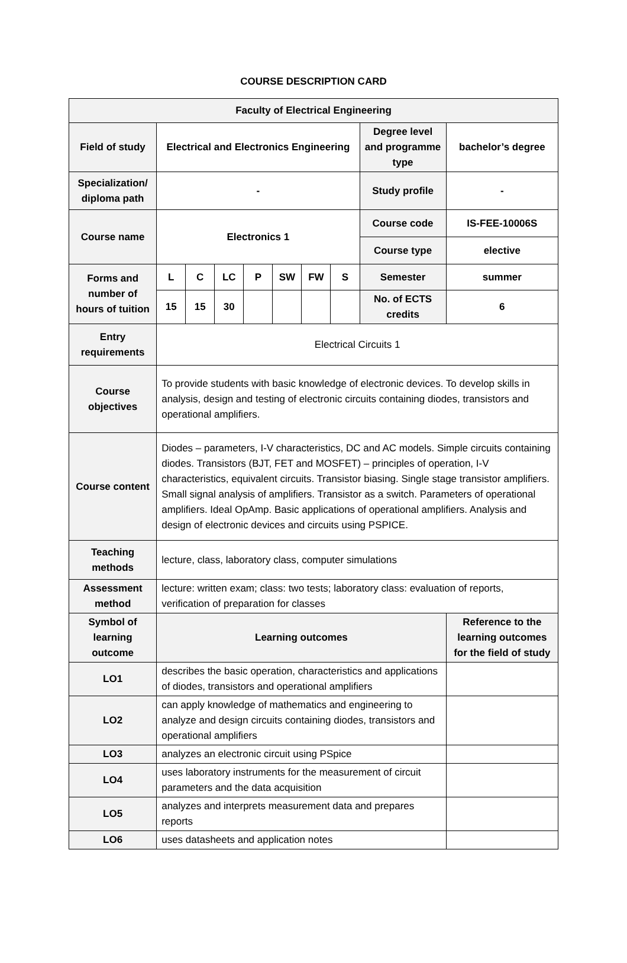COURSE DESCRIPTION CARD
| Faculty of Electrical Engineering | | | | | | | | | |
| --- | --- | --- | --- | --- | --- | --- | --- | --- | --- |
| Field of study | Electrical and Electronics Engineering | | | | | | | Degree level and programme type | bachelor’s degree |
| Specialization/ diploma path | - | | | | | | | Study profile | - |
| Course name | Electronics 1 | | | | | | | Course code | IS-FEE-10006S |
| | | | | | | | | Course type | elective |
| Forms and number of hours of tuition | L | C | LC | P | SW | FW | S | Semester | summer |
| | 15 | 15 | 30 | | | | | No. of ECTS credits | 6 |
| Entry requirements | Electrical Circuits 1 | | | | | | | | |
| Course objectives | To provide students with basic knowledge of electronic devices. To develop skills in analysis, design and testing of electronic circuits containing diodes, transistors and operational amplifiers. | | | | | | | | |
| Course content | Diodes – parameters, I-V characteristics, DC and AC models. Simple circuits containing diodes. Transistors (BJT, FET and MOSFET) – principles of operation, I-V characteristics, equivalent circuits. Transistor biasing. Single stage transistor amplifiers. Small signal analysis of amplifiers. Transistor as a switch. Parameters of operational amplifiers. Ideal OpAmp. Basic applications of operational amplifiers. Analysis and design of electronic devices and circuits using PSPICE. | | | | | | | | |
| Teaching methods | lecture, class, laboratory class, computer simulations | | | | | | | | |
| Assessment method | lecture: written exam; class: two tests; laboratory class: evaluation of reports, verification of preparation for classes | | | | | | | | |
| Symbol of learning outcome | Learning outcomes | | | | | | | | Reference to the learning outcomes for the field of study |
| LO1 | describes the basic operation, characteristics and applications of diodes, transistors and operational amplifiers | | | | | | | | |
| LO2 | can apply knowledge of mathematics and engineering to analyze and design circuits containing diodes, transistors and operational amplifiers | | | | | | | | |
| LO3 | analyzes an electronic circuit using PSpice | | | | | | | | |
| LO4 | uses laboratory instruments for the measurement of circuit parameters and the data acquisition | | | | | | | | |
| LO5 | analyzes and interprets measurement data and prepares reports | | | | | | | | |
| LO6 | uses datasheets and application notes | | | | | | | | |